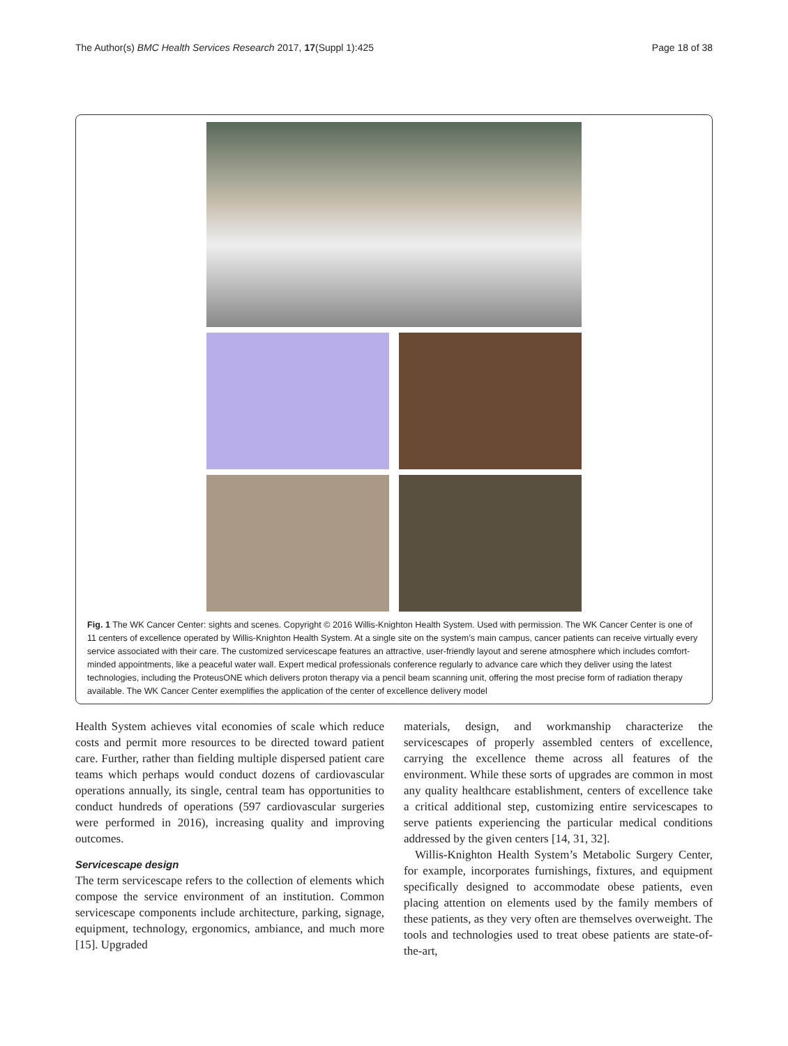The Author(s) BMC Health Services Research 2017, 17(Suppl 1):425 Page 18 of 38
Fig. 1 The WK Cancer Center: sights and scenes. Copyright © 2016 Willis-Knighton Health System. Used with permission. The WK Cancer Center is one of 11 centers of excellence operated by Willis-Knighton Health System. At a single site on the system’s main campus, cancer patients can receive virtually every service associated with their care. The customized servicescape features an attractive, user-friendly layout and serene atmosphere which includes comfort-minded appointments, like a peaceful water wall. Expert medical professionals conference regularly to advance care which they deliver using the latest technologies, including the ProteusONE which delivers proton therapy via a pencil beam scanning unit, offering the most precise form of radiation therapy available. The WK Cancer Center exemplifies the application of the center of excellence delivery model
Health System achieves vital economies of scale which reduce costs and permit more resources to be directed toward patient care. Further, rather than fielding multiple dispersed patient care teams which perhaps would conduct dozens of cardiovascular operations annually, its single, central team has opportunities to conduct hundreds of operations (597 cardiovascular surgeries were performed in 2016), increasing quality and improving outcomes.
Servicescape design
The term servicescape refers to the collection of elements which compose the service environment of an institution. Common servicescape components include architecture, parking, signage, equipment, technology, ergonomics, ambiance, and much more [15]. Upgraded
materials, design, and workmanship characterize the servicescapes of properly assembled centers of excellence, carrying the excellence theme across all features of the environment. While these sorts of upgrades are common in most any quality healthcare establishment, centers of excellence take a critical additional step, customizing entire servicescapes to serve patients experiencing the particular medical conditions addressed by the given centers [14, 31, 32].
Willis-Knighton Health System’s Metabolic Surgery Center, for example, incorporates furnishings, fixtures, and equipment specifically designed to accommodate obese patients, even placing attention on elements used by the family members of these patients, as they very often are themselves overweight. The tools and technologies used to treat obese patients are state-of-the-art,